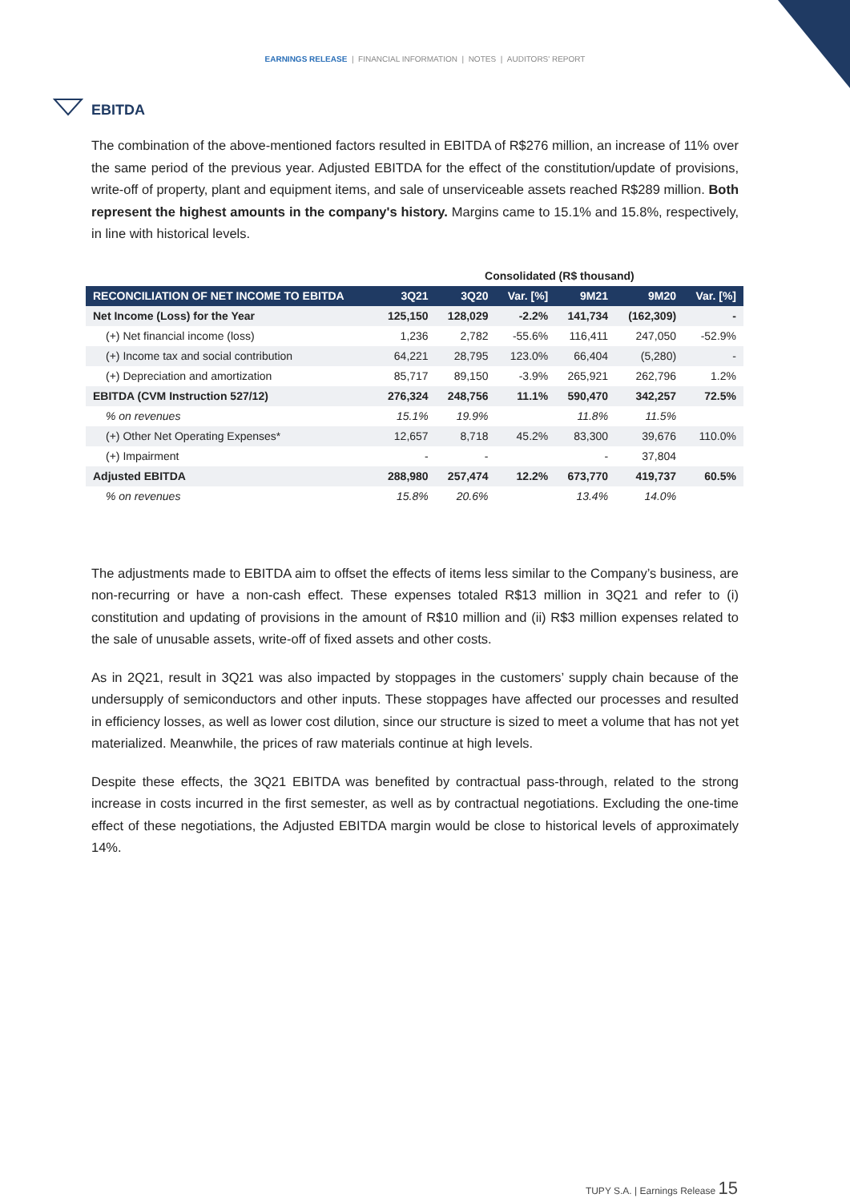EARNINGS RELEASE | FINANCIAL INFORMATION | NOTES | AUDITORS' REPORT
EBITDA
The combination of the above-mentioned factors resulted in EBITDA of R$276 million, an increase of 11% over the same period of the previous year. Adjusted EBITDA for the effect of the constitution/update of provisions, write-off of property, plant and equipment items, and sale of unserviceable assets reached R$289 million. Both represent the highest amounts in the company's history. Margins came to 15.1% and 15.8%, respectively, in line with historical levels.
| | Consolidated (R$ thousand) | | | | | |
| --- | --- | --- | --- | --- | --- | --- |
| RECONCILIATION OF NET INCOME TO EBITDA | 3Q21 | 3Q20 | Var. [%] | 9M21 | 9M20 | Var. [%] |
| Net Income (Loss) for the Year | 125,150 | 128,029 | -2.2% | 141,734 | (162,309) | - |
| (+) Net financial income (loss) | 1,236 | 2,782 | -55.6% | 116,411 | 247,050 | -52.9% |
| (+) Income tax and social contribution | 64,221 | 28,795 | 123.0% | 66,404 | (5,280) | - |
| (+) Depreciation and amortization | 85,717 | 89,150 | -3.9% | 265,921 | 262,796 | 1.2% |
| EBITDA (CVM Instruction 527/12) | 276,324 | 248,756 | 11.1% | 590,470 | 342,257 | 72.5% |
| % on revenues | 15.1% | 19.9% | | 11.8% | 11.5% | |
| (+) Other Net Operating Expenses* | 12,657 | 8,718 | 45.2% | 83,300 | 39,676 | 110.0% |
| (+) Impairment | - | - | | - | 37,804 | |
| Adjusted EBITDA | 288,980 | 257,474 | 12.2% | 673,770 | 419,737 | 60.5% |
| % on revenues | 15.8% | 20.6% | | 13.4% | 14.0% | |
The adjustments made to EBITDA aim to offset the effects of items less similar to the Company’s business, are non-recurring or have a non-cash effect. These expenses totaled R$13 million in 3Q21 and refer to (i) constitution and updating of provisions in the amount of R$10 million and (ii) R$3 million expenses related to the sale of unusable assets, write-off of fixed assets and other costs.
As in 2Q21, result in 3Q21 was also impacted by stoppages in the customers’ supply chain because of the undersupply of semiconductors and other inputs. These stoppages have affected our processes and resulted in efficiency losses, as well as lower cost dilution, since our structure is sized to meet a volume that has not yet materialized. Meanwhile, the prices of raw materials continue at high levels.
Despite these effects, the 3Q21 EBITDA was benefited by contractual pass-through, related to the strong increase in costs incurred in the first semester, as well as by contractual negotiations. Excluding the one-time effect of these negotiations, the Adjusted EBITDA margin would be close to historical levels of approximately 14%.
TUPY S.A. | Earnings Release 15